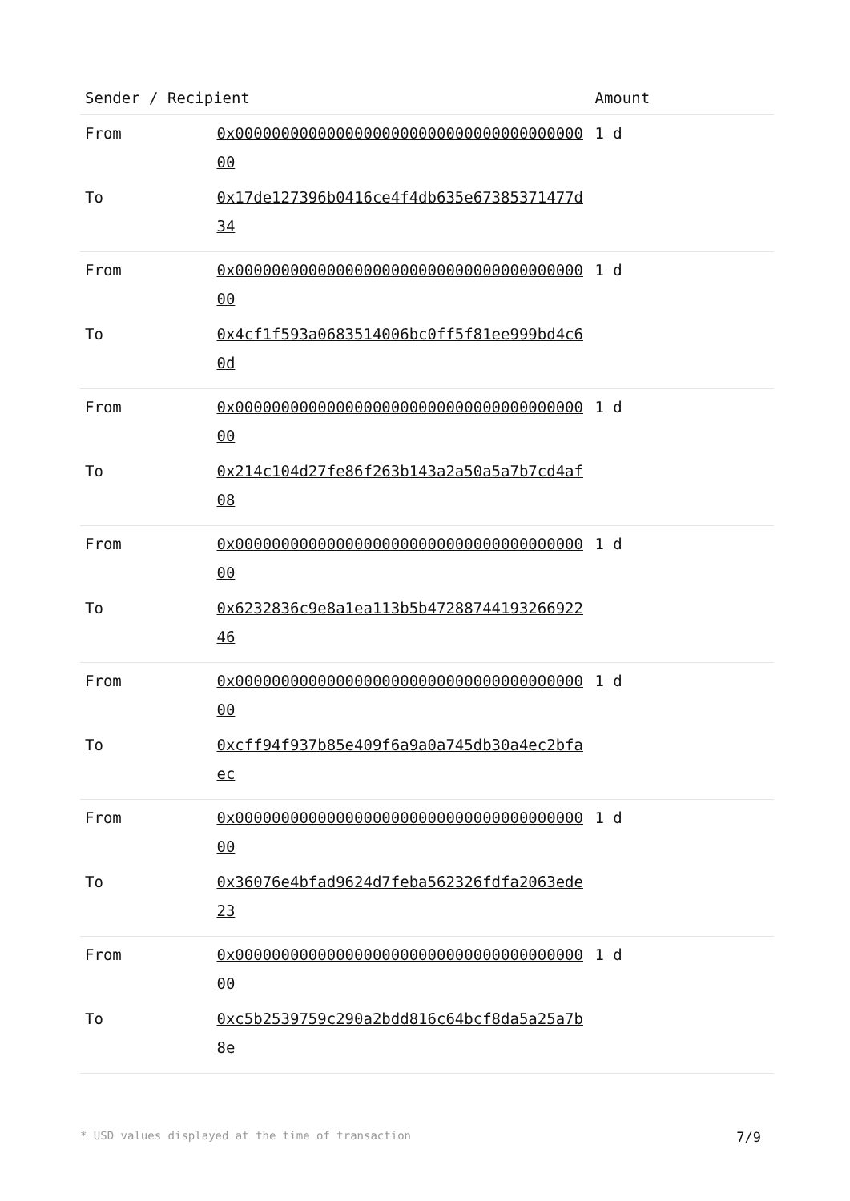| Sender / Recipient | | Amount |
| --- | --- | --- |
| From | 0x0000000000000000000000000000000000000000 | 1 d |
| To | 0x17de127396b0416ce4f4db635e67385371477d34 | |
| From | 0x0000000000000000000000000000000000000000 | 1 d |
| To | 0x4cf1f593a0683514006bc0ff5f81ee999bd4c60d | |
| From | 0x0000000000000000000000000000000000000000 | 1 d |
| To | 0x214c104d27fe86f263b143a2a50a5a7b7cd4af08 | |
| From | 0x0000000000000000000000000000000000000000 | 1 d |
| To | 0x6232836c9e8a1ea113b5b4728874419326692246 | |
| From | 0x0000000000000000000000000000000000000000 | 1 d |
| To | 0xcff94f937b85e409f6a9a0a745db30a4ec2bfaec | |
| From | 0x0000000000000000000000000000000000000000 | 1 d |
| To | 0x36076e4bfad9624d7feba562326fdfa2063ede23 | |
| From | 0x0000000000000000000000000000000000000000 | 1 d |
| To | 0xc5b2539759c290a2bdd816c64bcf8da5a25a7b8e | |
* USD values displayed at the time of transaction 7/9